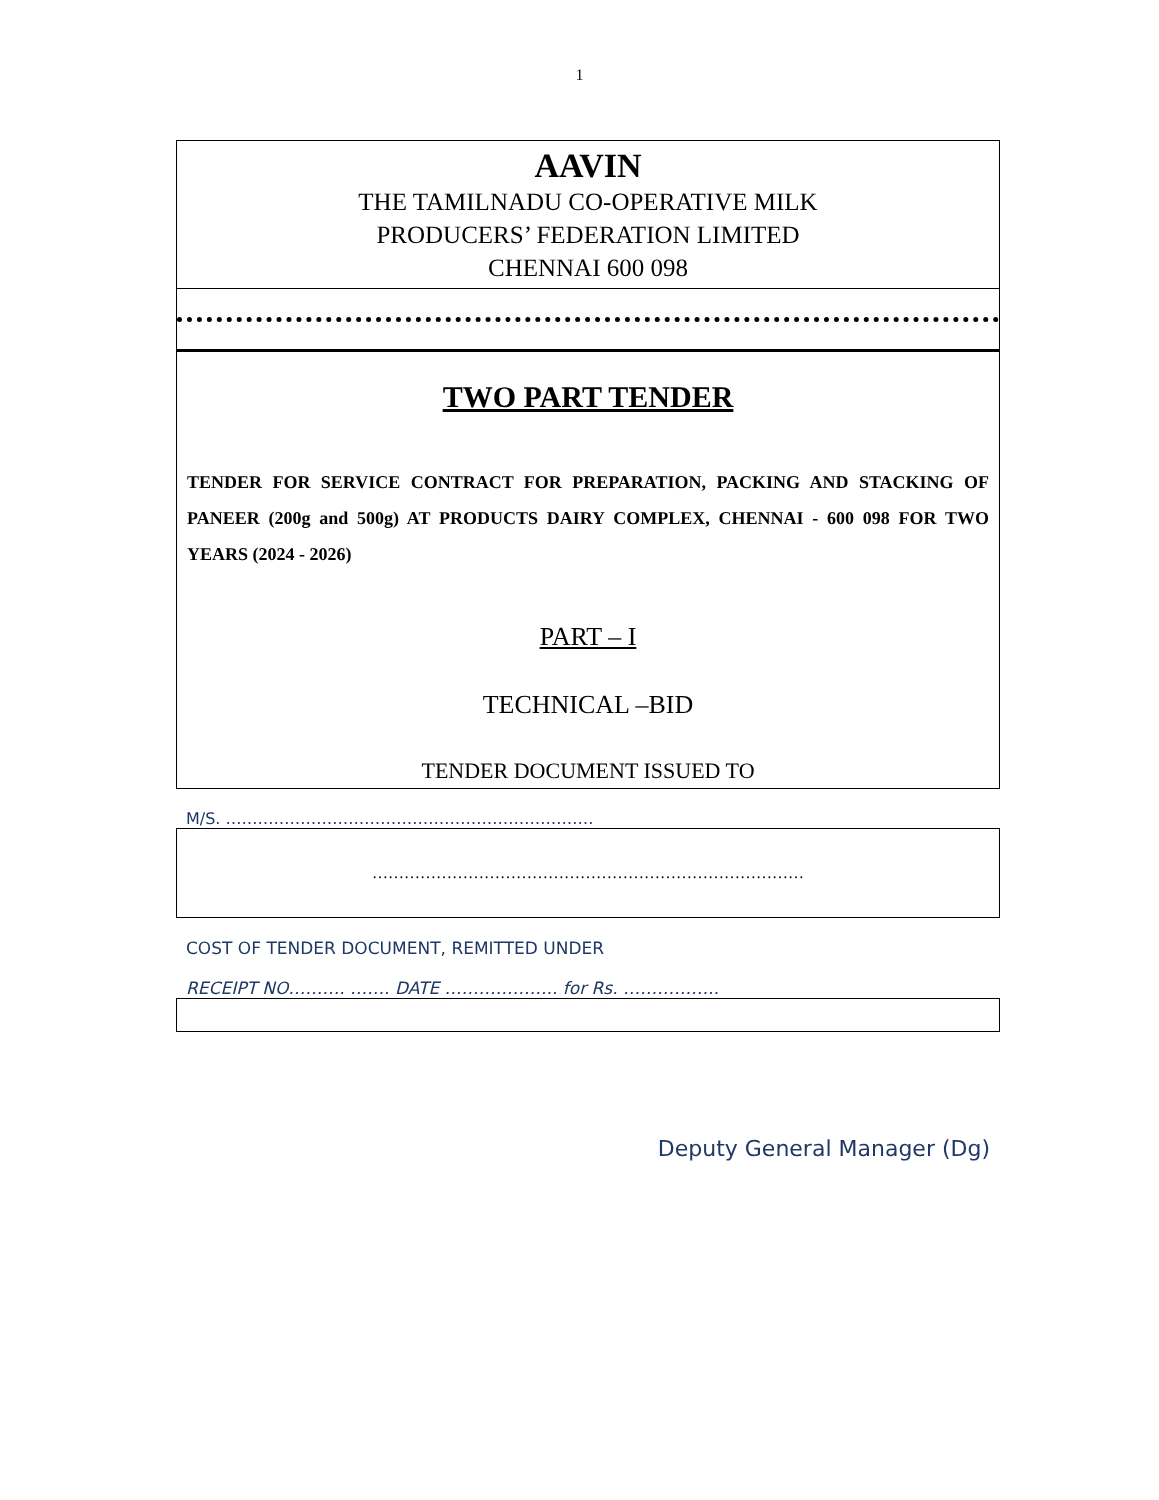1
AAVIN
THE TAMILNADU CO-OPERATIVE MILK
PRODUCERS’ FEDERATION LIMITED
CHENNAI 600 098
TWO PART TENDER
TENDER FOR SERVICE CONTRACT FOR PREPARATION, PACKING AND STACKING OF PANEER (200g and 500g) AT PRODUCTS DAIRY COMPLEX, CHENNAI - 600 098 FOR TWO YEARS (2024 - 2026)
PART – I
TECHNICAL –BID
TENDER DOCUMENT ISSUED TO
M/S. ……………………………………………………………
………………………………………………………………………
COST OF TENDER DOCUMENT, REMITTED UNDER
RECEIPT NO………. ……. DATE ……………….. for Rs. ……………..
Deputy General Manager (Dg)